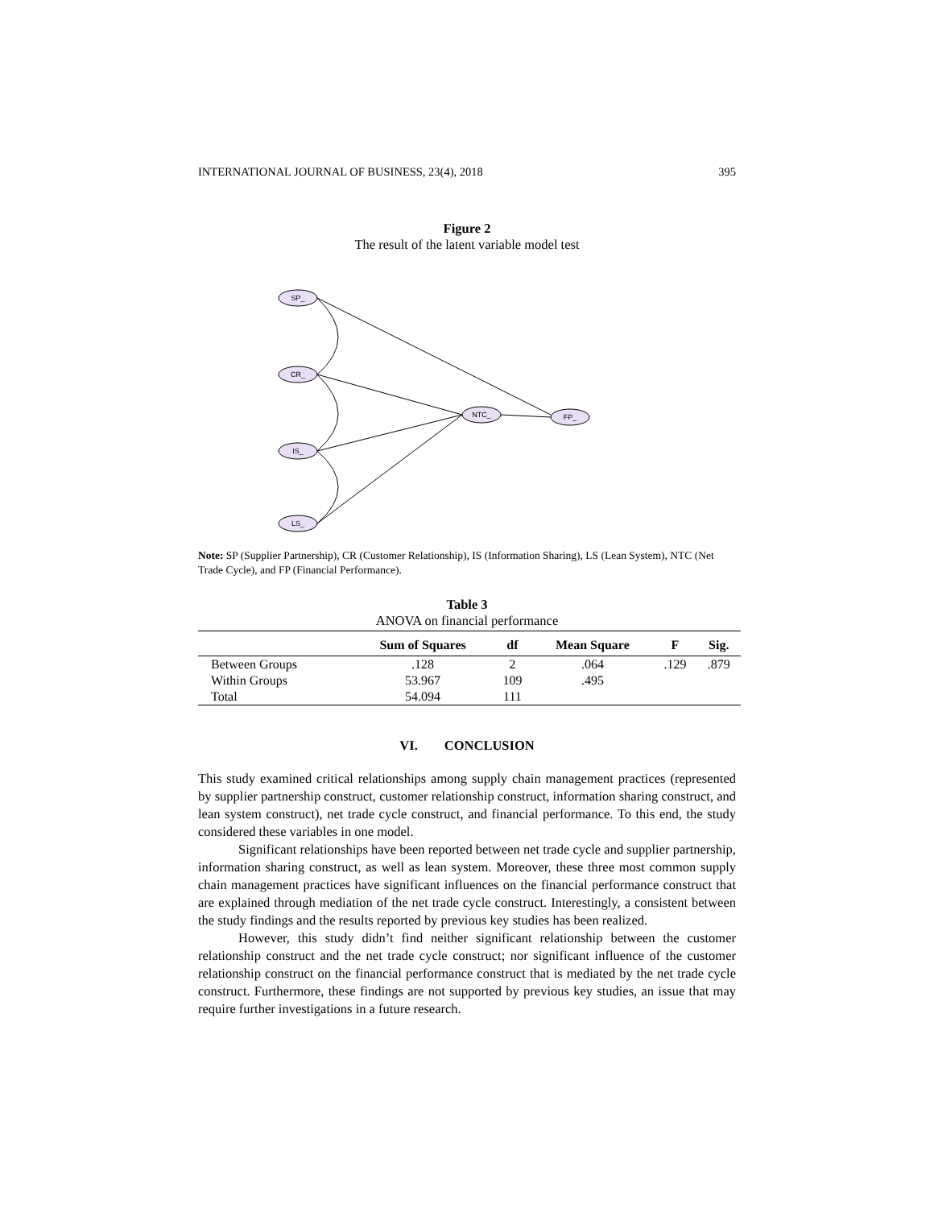INTERNATIONAL JOURNAL OF BUSINESS, 23(4), 2018 395
Figure 2
The result of the latent variable model test
SP_
CR_
IS_
LS_
NTC_
FP_
Note: SP (Supplier Partnership), CR (Customer Relationship), IS (Information Sharing), LS (Lean System), NTC (Net Trade Cycle), and FP (Financial Performance).
Table 3
ANOVA on financial performance
| | Sum of Squares | df | Mean Square | F | Sig. |
| --- | --- | --- | --- | --- | --- |
| Between Groups | .128 | 2 | .064 | .129 | .879 |
| Within Groups | 53.967 | 109 | .495 | | |
| Total | 54.094 | 111 | | | |
VI. CONCLUSION
This study examined critical relationships among supply chain management practices (represented by supplier partnership construct, customer relationship construct, information sharing construct, and lean system construct), net trade cycle construct, and financial performance. To this end, the study considered these variables in one model.
Significant relationships have been reported between net trade cycle and supplier partnership, information sharing construct, as well as lean system. Moreover, these three most common supply chain management practices have significant influences on the financial performance construct that are explained through mediation of the net trade cycle construct. Interestingly, a consistent between the study findings and the results reported by previous key studies has been realized.
However, this study didn’t find neither significant relationship between the customer relationship construct and the net trade cycle construct; nor significant influence of the customer relationship construct on the financial performance construct that is mediated by the net trade cycle construct. Furthermore, these findings are not supported by previous key studies, an issue that may require further investigations in a future research.